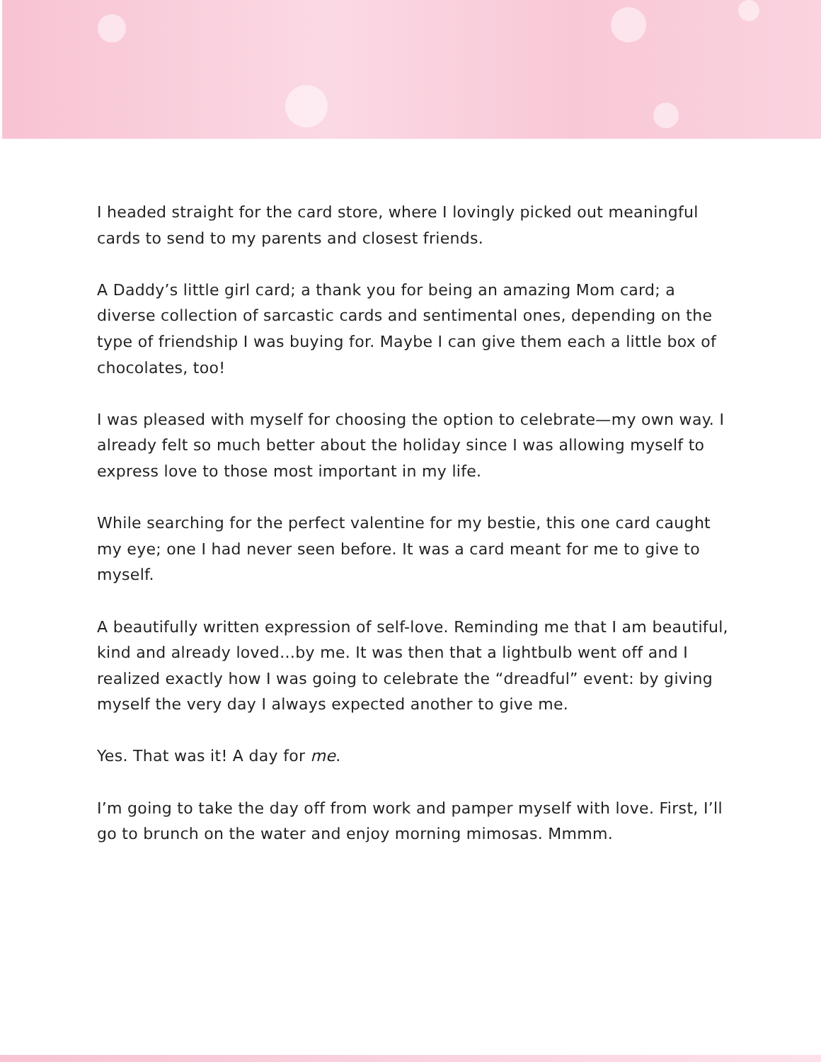I headed straight for the card store, where I lovingly picked out meaningful cards to send to my parents and closest friends.
A Daddy’s little girl card; a thank you for being an amazing Mom card; a diverse collection of sarcastic cards and sentimental ones, depending on the type of friendship I was buying for. Maybe I can give them each a little box of chocolates, too!
I was pleased with myself for choosing the option to celebrate—my own way. I already felt so much better about the holiday since I was allowing myself to express love to those most important in my life.
While searching for the perfect valentine for my bestie, this one card caught my eye; one I had never seen before. It was a card meant for me to give to myself.
A beautifully written expression of self-love. Reminding me that I am beautiful, kind and already loved…by me. It was then that a lightbulb went off and I realized exactly how I was going to celebrate the “dreadful” event: by giving myself the very day I always expected another to give me.
Yes. That was it! A day for me.
I’m going to take the day off from work and pamper myself with love. First, I’ll go to brunch on the water and enjoy morning mimosas. Mmmm.